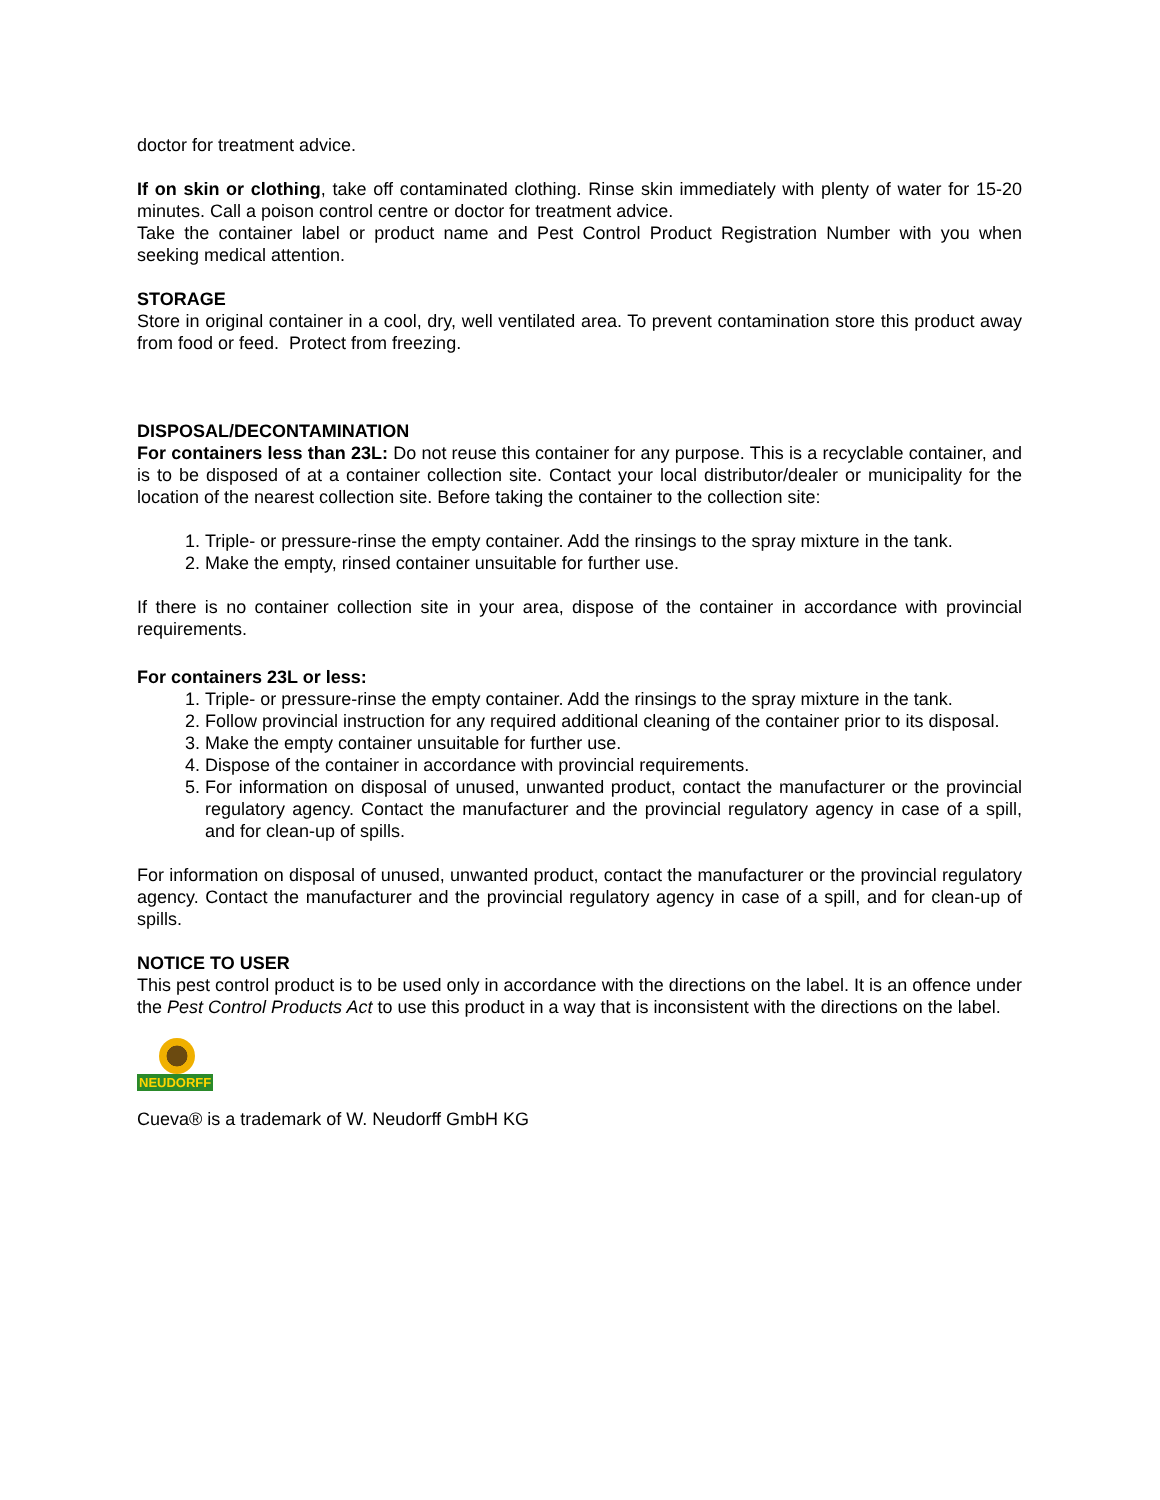doctor for treatment advice.
If on skin or clothing, take off contaminated clothing. Rinse skin immediately with plenty of water for 15-20 minutes. Call a poison control centre or doctor for treatment advice.
Take the container label or product name and Pest Control Product Registration Number with you when seeking medical attention.
STORAGE
Store in original container in a cool, dry, well ventilated area. To prevent contamination store this product away from food or feed. Protect from freezing.
DISPOSAL/DECONTAMINATION
For containers less than 23L: Do not reuse this container for any purpose. This is a recyclable container, and is to be disposed of at a container collection site. Contact your local distributor/dealer or municipality for the location of the nearest collection site. Before taking the container to the collection site:
1. Triple- or pressure-rinse the empty container. Add the rinsings to the spray mixture in the tank.
2. Make the empty, rinsed container unsuitable for further use.
If there is no container collection site in your area, dispose of the container in accordance with provincial requirements.
For containers 23L or less:
1. Triple- or pressure-rinse the empty container. Add the rinsings to the spray mixture in the tank.
2. Follow provincial instruction for any required additional cleaning of the container prior to its disposal.
3. Make the empty container unsuitable for further use.
4. Dispose of the container in accordance with provincial requirements.
5. For information on disposal of unused, unwanted product, contact the manufacturer or the provincial regulatory agency. Contact the manufacturer and the provincial regulatory agency in case of a spill, and for clean-up of spills.
For information on disposal of unused, unwanted product, contact the manufacturer or the provincial regulatory agency. Contact the manufacturer and the provincial regulatory agency in case of a spill, and for clean-up of spills.
NOTICE TO USER
This pest control product is to be used only in accordance with the directions on the label. It is an offence under the Pest Control Products Act to use this product in a way that is inconsistent with the directions on the label.
NEUDORFF
Cueva® is a trademark of W. Neudorff GmbH KG